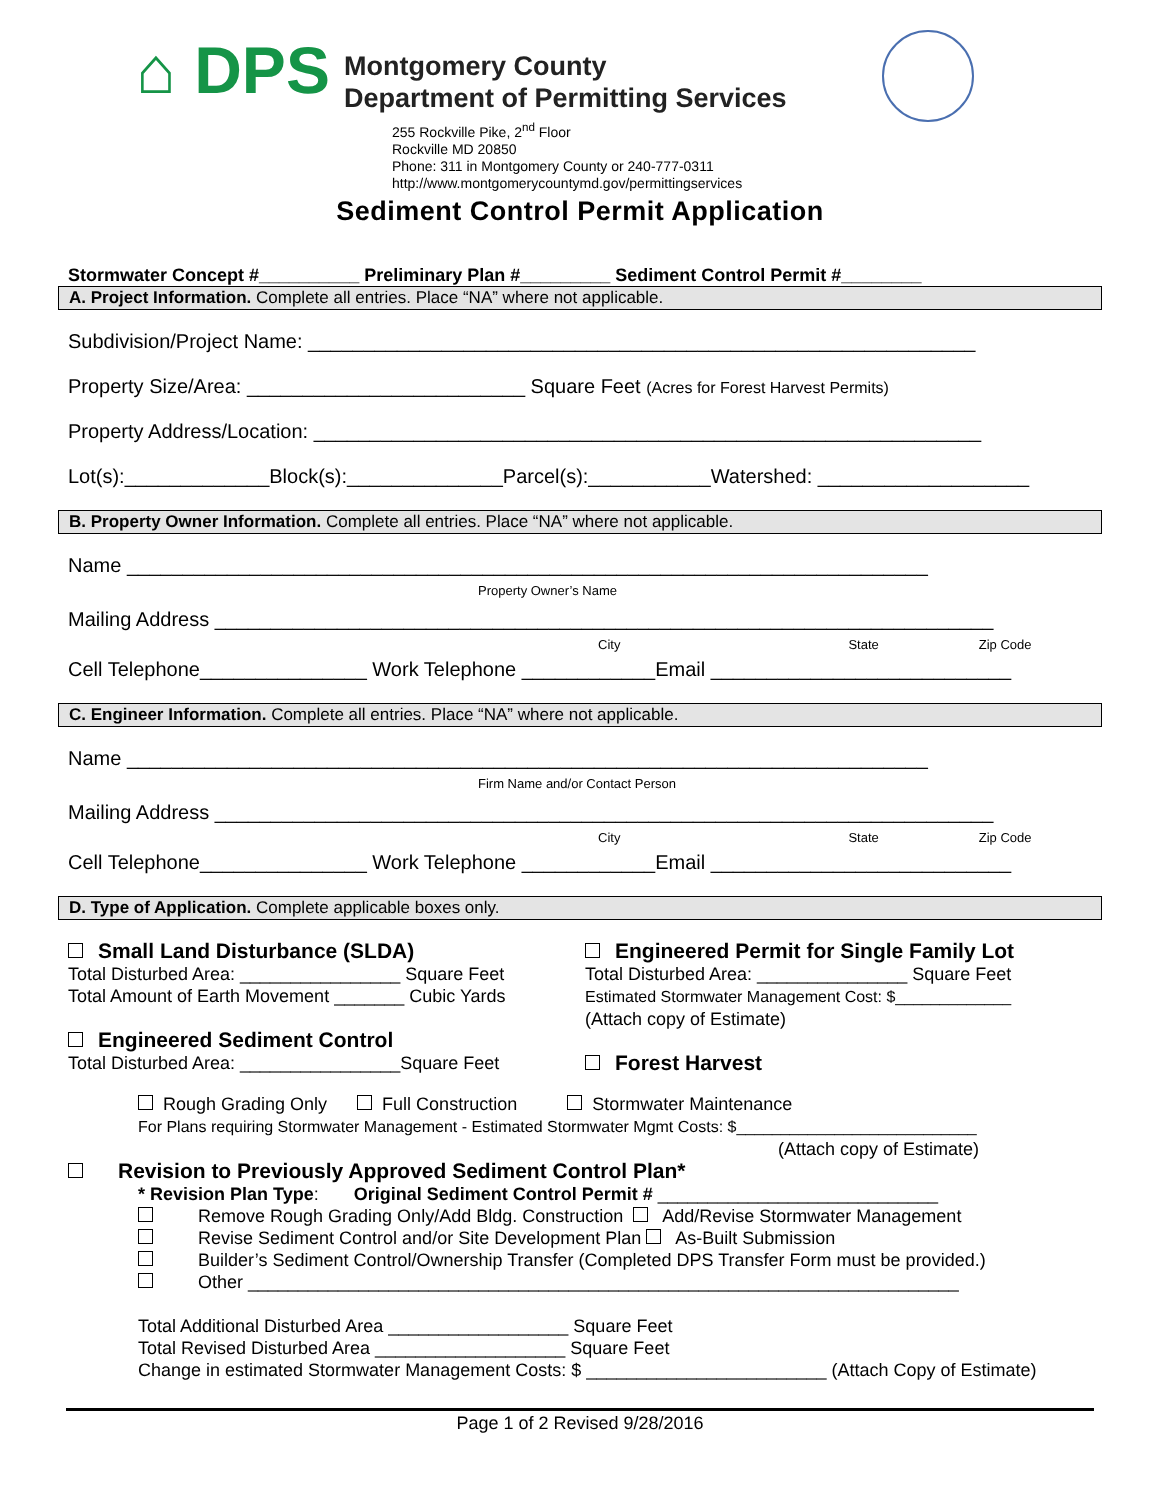⌂ DPS
Montgomery County
Department of Permitting Services
255 Rockville Pike, 2<sup>nd</sup> Floor
Rockville MD 20850
Phone: 311 in Montgomery County or 240-777-0311
http://www.montgomerycountymd.gov/permittingservices
Sediment Control Permit Application
Stormwater Concept #__________ Preliminary Plan #_________ Sediment Control Permit #________
A. Project Information. Complete all entries. Place “NA” where not applicable.
Subdivision/Project Name: ____________________________________________________________
Property Size/Area: _________________________ Square Feet (Acres for Forest Harvest Permits)
Property Address/Location: ____________________________________________________________
Lot(s):_____________Block(s):______________Parcel(s):___________Watershed: ___________________
B. Property Owner Information. Complete all entries. Place “NA” where not applicable.
Name ________________________________________________________________________
Property Owner’s Name
Mailing Address ______________________________________________________________________
City State Zip Code
Cell Telephone_______________ Work Telephone ____________Email ___________________________
C. Engineer Information. Complete all entries. Place “NA” where not applicable.
Name ________________________________________________________________________
Firm Name and/or Contact Person
Mailing Address ______________________________________________________________________
City State Zip Code
Cell Telephone_______________ Work Telephone ____________Email ___________________________
D. Type of Application. Complete applicable boxes only.
Small Land Disturbance (SLDA)
Total Disturbed Area: ________________ Square Feet
Total Amount of Earth Movement _______ Cubic Yards
Engineered Sediment Control
Total Disturbed Area: ________________Square Feet
Engineered Permit for Single Family Lot
Total Disturbed Area: _______________ Square Feet
Estimated Stormwater Management Cost: $_____________
(Attach copy of Estimate)
Forest Harvest
Rough Grading Only Full Construction Stormwater Maintenance
For Plans requiring Stormwater Management - Estimated Stormwater Mgmt Costs: $___________________________
(Attach copy of Estimate)
Revision to Previously Approved Sediment Control Plan*
* Revision Plan Type: Original Sediment Control Permit # ____________________________
Remove Rough Grading Only/Add Bldg. Construction Add/Revise Stormwater Management
Revise Sediment Control and/or Site Development Plan As-Built Submission
Builder’s Sediment Control/Ownership Transfer (Completed DPS Transfer Form must be provided.)
Other _______________________________________________________________________
Total Additional Disturbed Area __________________ Square Feet
Total Revised Disturbed Area ___________________ Square Feet
Change in estimated Stormwater Management Costs: $ ________________________ (Attach Copy of Estimate)
Page 1 of 2 Revised 9/28/2016